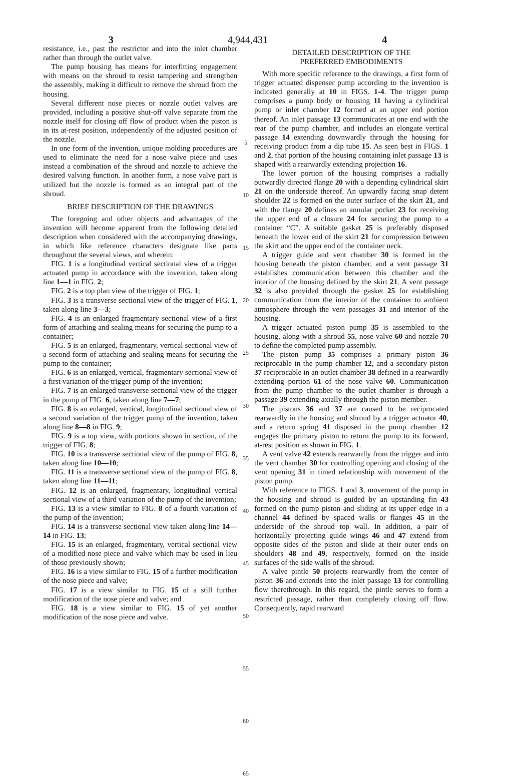3 4,944,431 4
resistance, i.e., past the restrictor and into the inlet chamber rather than through the outlet valve.
The pump housing has means for interfitting engagement with means on the shroud to resist tampering and strengthen the assembly, making it difficult to remove the shroud from the housing.
Several different nose pieces or nozzle outlet valves are provided, including a positive shut-off valve separate from the nozzle itself for closing off flow of product when the piston is in its at-rest position, independently of the adjusted position of the nozzle.
In one form of the invention, unique molding procedures are used to eliminate the need for a nose valve piece and uses instead a combination of the shroud and nozzle to achieve the desired valving function. In another form, a nose valve part is utilized but the nozzle is formed as an integral part of the shroud.
BRIEF DESCRIPTION OF THE DRAWINGS
The foregoing and other objects and advantages of the invention will become apparent from the following detailed description when considered with the accompanying drawings, in which like reference characters designate like parts throughout the several views, and wherein:
FIG. 1 is a longitudinal vertical sectional view of a trigger actuated pump in accordance with the invention, taken along line 1—1 in FIG. 2;
FIG. 2 is a top plan view of the trigger of FIG. 1;
FIG. 3 is a transverse sectional view of the trigger of FIG. 1, taken along line 3—3;
FIG. 4 is an enlarged fragmentary sectional view of a first form of attaching and sealing means for securing the pump to a container;
FIG. 5 is an enlarged, fragmentary, vertical sectional view of a second form of attaching and sealing means for securing the pump to the container;
FIG. 6 is an enlarged, vertical, fragmentary sectional view of a first variation of the trigger pump of the invention;
FIG. 7 is an enlarged transverse sectional view of the trigger in the pump of FIG. 6, taken along line 7—7;
FIG. 8 is an enlarged, vertical, longitudinal sectional view of a second variation of the trigger pump of the invention, taken along line 8—8 in FIG. 9;
FIG. 9 is a top view, with portions shown in section, of the trigger of FIG. 8;
FIG. 10 is a transverse sectional view of the pump of FIG. 8, taken along line 10—10;
FIG. 11 is a transverse sectional view of the pump of FIG. 8, taken along line 11—11;
FIG. 12 is an enlarged, fragmentary, longitudinal vertical sectional view of a third variation of the pump of the invention;
FIG. 13 is a view similar to FIG. 8 of a fourth variation of the pump of the invention;
FIG. 14 is a transverse sectional view taken along line 14—14 in FIG. 13;
FIG. 15 is an enlarged, fragmentary, vertical sectional view of a modified nose piece and valve which may be used in lieu of those previously shown;
FIG. 16 is a view similar to FIG. 15 of a further modification of the nose piece and valve;
FIG. 17 is a view similar to FIG. 15 of a still further modification of the nose piece and valve; and
FIG. 18 is a view similar to FIG. 15 of yet another modification of the nose piece and valve.
5
10
15
20
25
30
35
40
45
50
55
60
65
DETAILED DESCRIPTION OF THE
PREFERRED EMBODIMENTS
With more specific reference to the drawings, a first form of trigger actuated dispenser pump according to the invention is indicated generally at 10 in FIGS. 1-4. The trigger pump comprises a pump body or housing 11 having a cylindrical pump or inlet chamber 12 formed at an upper end portion thereof. An inlet passage 13 communicates at one end with the rear of the pump chamber, and includes an elongate vertical passage 14 extending downwardly through the housing for receiving product from a dip tube 15. As seen best in FIGS. 1 and 2, that portion of the housing containing inlet passage 13 is shaped with a rearwardly extending projection 16.
The lower portion of the housing comprises a radially outwardly directed flange 20 with a depending cylindrical skirt 21 on the underside thereof. An upwardly facing snap detent shoulder 22 is formed on the outer surface of the skirt 21, and with the flange 20 defines an annular pocket 23 for receiving the upper end of a closure 24 for securing the pump to a container “C”. A suitable gasket 25 is preferably disposed beneath the lower end of the skirt 21 for compression between the skirt and the upper end of the container neck.
A trigger guide and vent chamber 30 is formed in the housing beneath the piston chamber, and a vent passage 31 establishes communication between this chamber and the interior of the housing defined by the skirt 21. A vent passage 32 is also provided through the gasket 25 for establishing communication from the interior of the container to ambient atmosphere through the vent passages 31 and interior of the housing.
A trigger actuated piston pump 35 is assembled to the housing, along with a shroud 55, nose valve 60 and nozzle 70 to define the completed pump assembly.
The piston pump 35 comprises a primary piston 36 reciprocable in the pump chamber 12, and a secondary piston 37 reciprocable in an outlet chamber 38 defined in a rearwardly extending portion 61 of the nose valve 60. Communication from the pump chamber to the outlet chamber is through a passage 39 extending axially through the piston member.
The pistons 36 and 37 are caused to be reciprocated rearwardly in the housing and shroud by a trigger actuator 40, and a return spring 41 disposed in the pump chamber 12 engages the primary piston to return the pump to its forward, at-rest position as shown in FIG. 1.
A vent valve 42 extends rearwardly from the trigger and into the vent chamber 30 for controlling opening and closing of the vent opening 31 in timed relationship with movement of the piston pump.
With reference to FIGS. 1 and 3, movement of the pump in the housing and shroud is guided by an upstanding fin 43 formed on the pump piston and sliding at its upper edge in a channel 44 defined by spaced walls or flanges 45 in the underside of the shroud top wall. In addition, a pair of horizontally projecting guide wings 46 and 47 extend from opposite sides of the piston and slide at their outer ends on shoulders 48 and 49, respectively, formed on the inside surfaces of the side walls of the shroud.
A valve pintle 50 projects rearwardly from the center of piston 36 and extends into the inlet passage 13 for controlling flow therethrough. In this regard, the pintle serves to form a restricted passage, rather than completely closing off flow. Consequently, rapid rearward